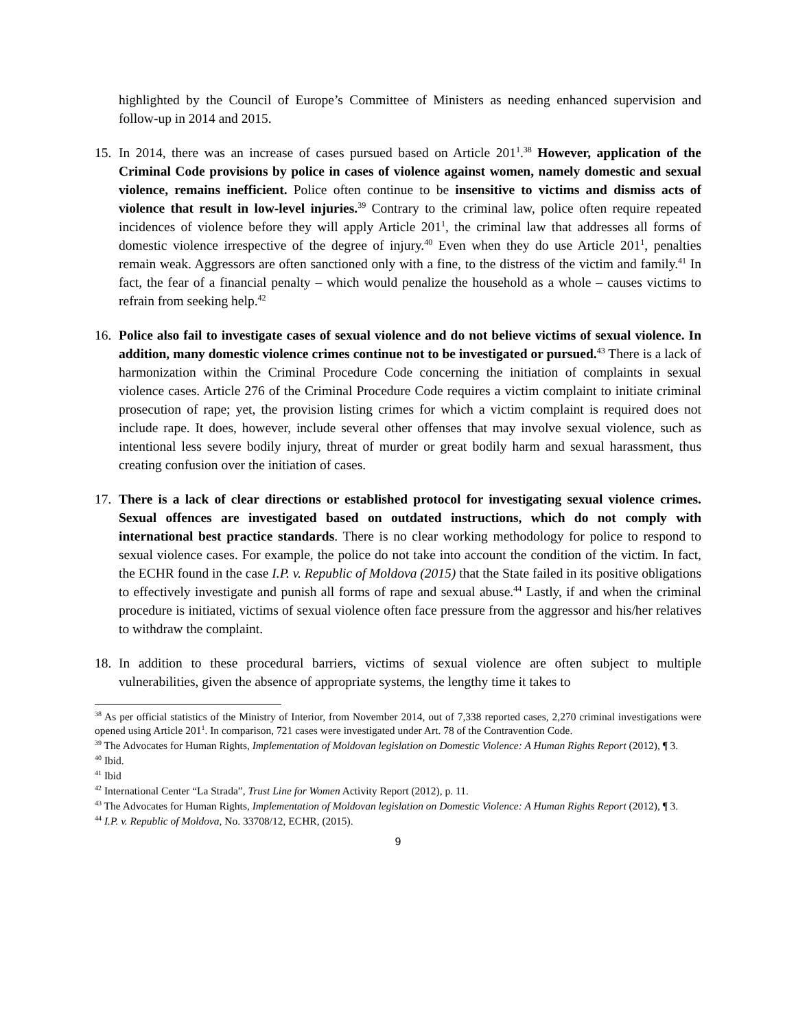highlighted by the Council of Europe’s Committee of Ministers as needing enhanced supervision and follow-up in 2014 and 2015.
15.
In 2014, there was an increase of cases pursued based on Article 201<sup>1</sup>.<sup>38</sup> However, application of the Criminal Code provisions by police in cases of violence against women, namely domestic and sexual violence, remains inefficient. Police often continue to be insensitive to victims and dismiss acts of violence that result in low-level injuries.<sup>39</sup> Contrary to the criminal law, police often require repeated incidences of violence before they will apply Article 201<sup>1</sup>, the criminal law that addresses all forms of domestic violence irrespective of the degree of injury.<sup>40</sup> Even when they do use Article 201<sup>1</sup>, penalties remain weak. Aggressors are often sanctioned only with a fine, to the distress of the victim and family.<sup>41</sup> In fact, the fear of a financial penalty – which would penalize the household as a whole – causes victims to refrain from seeking help.<sup>42</sup>
16.
Police also fail to investigate cases of sexual violence and do not believe victims of sexual violence. In addition, many domestic violence crimes continue not to be investigated or pursued.<sup>43</sup> There is a lack of harmonization within the Criminal Procedure Code concerning the initiation of complaints in sexual violence cases. Article 276 of the Criminal Procedure Code requires a victim complaint to initiate criminal prosecution of rape; yet, the provision listing crimes for which a victim complaint is required does not include rape. It does, however, include several other offenses that may involve sexual violence, such as intentional less severe bodily injury, threat of murder or great bodily harm and sexual harassment, thus creating confusion over the initiation of cases.
17.
There is a lack of clear directions or established protocol for investigating sexual violence crimes. Sexual offences are investigated based on outdated instructions, which do not comply with international best practice standards. There is no clear working methodology for police to respond to sexual violence cases. For example, the police do not take into account the condition of the victim. In fact, the ECHR found in the case I.P. v. Republic of Moldova (2015) that the State failed in its positive obligations to effectively investigate and punish all forms of rape and sexual abuse.<sup>44</sup> Lastly, if and when the criminal procedure is initiated, victims of sexual violence often face pressure from the aggressor and his/her relatives to withdraw the complaint.
18.
In addition to these procedural barriers, victims of sexual violence are often subject to multiple vulnerabilities, given the absence of appropriate systems, the lengthy time it takes to
<sup>38</sup> As per official statistics of the Ministry of Interior, from November 2014, out of 7,338 reported cases, 2,270 criminal investigations were opened using Article 201<sup>1</sup>. In comparison, 721 cases were investigated under Art. 78 of the Contravention Code.
<sup>39</sup> The Advocates for Human Rights, Implementation of Moldovan legislation on Domestic Violence: A Human Rights Report (2012), ¶ 3.
<sup>40</sup> Ibid.
<sup>41</sup> Ibid
<sup>42</sup> International Center “La Strada”, Trust Line for Women Activity Report (2012), p. 11.
<sup>43</sup> The Advocates for Human Rights, Implementation of Moldovan legislation on Domestic Violence: A Human Rights Report (2012), ¶ 3.
<sup>44</sup> I.P. v. Republic of Moldova, No. 33708/12, ECHR, (2015).
9